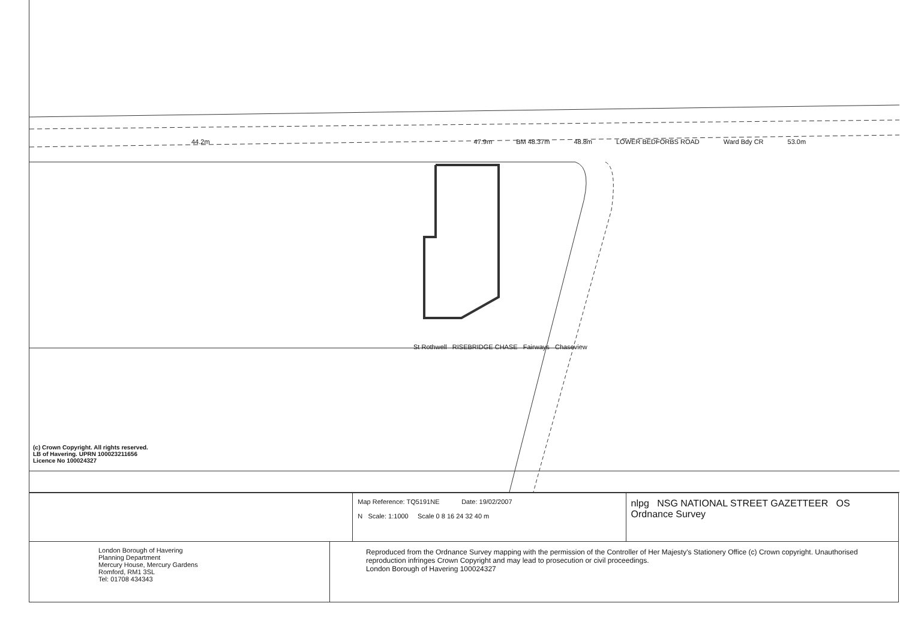44.2m 47.9m BM 48.37m 48.8m LOWER BEDFORBS ROAD Ward Bdy CR 53.0m
St Rothwell RISEBRIDGE CHASE Fairways Chaseview
(c) Crown Copyright. All rights reserved.
LB of Havering. UPRN 100023211656
Licence No 100024327
Map Reference: TQ5191NE Date: 19/02/2007
N Scale: 1:1000 Scale 0 8 16 24 32 40 m
nlpg NSG NATIONAL STREET GAZETTEER OS Ordnance Survey
London Borough of Havering
Planning Department
Mercury House, Mercury Gardens
Romford, RM1 3SL
Tel: 01708 434343
Reproduced from the Ordnance Survey mapping with the permission of the Controller of Her Majesty's Stationery Office (c) Crown copyright. Unauthorised reproduction infringes Crown Copyright and may lead to prosecution or civil proceedings.
London Borough of Havering 100024327